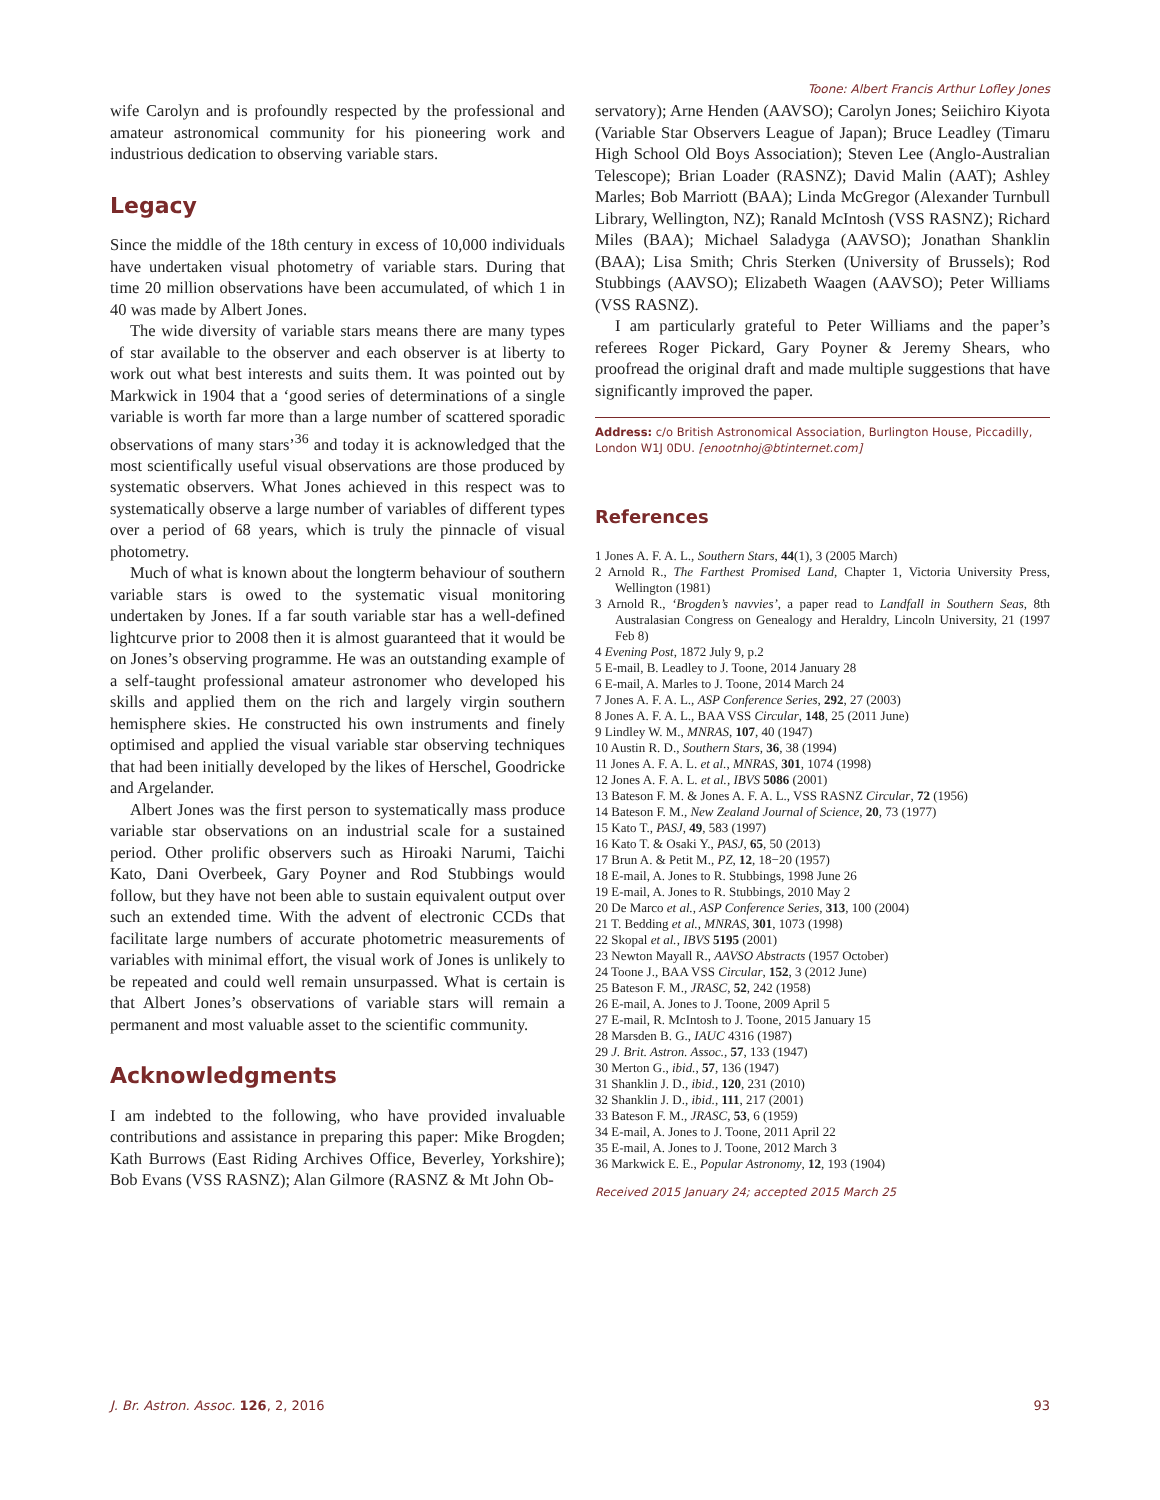Toone: Albert Francis Arthur Lofley Jones
wife Carolyn and is profoundly respected by the professional and amateur astronomical community for his pioneering work and industrious dedication to observing variable stars.
Legacy
Since the middle of the 18th century in excess of 10,000 individuals have undertaken visual photometry of variable stars. During that time 20 million observations have been accumulated, of which 1 in 40 was made by Albert Jones.
The wide diversity of variable stars means there are many types of star available to the observer and each observer is at liberty to work out what best interests and suits them. It was pointed out by Markwick in 1904 that a ‘good series of determinations of a single variable is worth far more than a large number of scattered sporadic observations of many stars’<sup>36</sup> and today it is acknowledged that the most scientifically useful visual observations are those produced by systematic observers. What Jones achieved in this respect was to systematically observe a large number of variables of different types over a period of 68 years, which is truly the pinnacle of visual photometry.
Much of what is known about the longterm behaviour of southern variable stars is owed to the systematic visual monitoring undertaken by Jones. If a far south variable star has a well-defined lightcurve prior to 2008 then it is almost guaranteed that it would be on Jones’s observing programme. He was an outstanding example of a self-taught professional amateur astronomer who developed his skills and applied them on the rich and largely virgin southern hemisphere skies. He constructed his own instruments and finely optimised and applied the visual variable star observing techniques that had been initially developed by the likes of Herschel, Goodricke and Argelander.
Albert Jones was the first person to systematically mass produce variable star observations on an industrial scale for a sustained period. Other prolific observers such as Hiroaki Narumi, Taichi Kato, Dani Overbeek, Gary Poyner and Rod Stubbings would follow, but they have not been able to sustain equivalent output over such an extended time. With the advent of electronic CCDs that facilitate large numbers of accurate photometric measurements of variables with minimal effort, the visual work of Jones is unlikely to be repeated and could well remain unsurpassed. What is certain is that Albert Jones’s observations of variable stars will remain a permanent and most valuable asset to the scientific community.
Acknowledgments
I am indebted to the following, who have provided invaluable contributions and assistance in preparing this paper: Mike Brogden; Kath Burrows (East Riding Archives Office, Beverley, Yorkshire); Bob Evans (VSS RASNZ); Alan Gilmore (RASNZ & Mt John Ob-
servatory); Arne Henden (AAVSO); Carolyn Jones; Seiichiro Kiyota (Variable Star Observers League of Japan); Bruce Leadley (Timaru High School Old Boys Association); Steven Lee (Anglo-Australian Telescope); Brian Loader (RASNZ); David Malin (AAT); Ashley Marles; Bob Marriott (BAA); Linda McGregor (Alexander Turnbull Library, Wellington, NZ); Ranald McIntosh (VSS RASNZ); Richard Miles (BAA); Michael Saladyga (AAVSO); Jonathan Shanklin (BAA); Lisa Smith; Chris Sterken (University of Brussels); Rod Stubbings (AAVSO); Elizabeth Waagen (AAVSO); Peter Williams (VSS RASNZ).
I am particularly grateful to Peter Williams and the paper’s referees Roger Pickard, Gary Poyner & Jeremy Shears, who proofread the original draft and made multiple suggestions that have significantly improved the paper.
Address: c/o British Astronomical Association, Burlington House, Piccadilly, London W1J 0DU. [enootnhoj@btinternet.com]
References
1 Jones A. F. A. L., Southern Stars, 44(1), 3 (2005 March)
2 Arnold R., The Farthest Promised Land, Chapter 1, Victoria University Press, Wellington (1981)
3 Arnold R., ‘Brogden’s navvies’, a paper read to Landfall in Southern Seas, 8th Australasian Congress on Genealogy and Heraldry, Lincoln University, 21 (1997 Feb 8)
4 Evening Post, 1872 July 9, p.2
5 E-mail, B. Leadley to J. Toone, 2014 January 28
6 E-mail, A. Marles to J. Toone, 2014 March 24
7 Jones A. F. A. L., ASP Conference Series, 292, 27 (2003)
8 Jones A. F. A. L., BAA VSS Circular, 148, 25 (2011 June)
9 Lindley W. M., MNRAS, 107, 40 (1947)
10 Austin R. D., Southern Stars, 36, 38 (1994)
11 Jones A. F. A. L. et al., MNRAS, 301, 1074 (1998)
12 Jones A. F. A. L. et al., IBVS 5086 (2001)
13 Bateson F. M. & Jones A. F. A. L., VSS RASNZ Circular, 72 (1956)
14 Bateson F. M., New Zealand Journal of Science, 20, 73 (1977)
15 Kato T., PASJ, 49, 583 (1997)
16 Kato T. & Osaki Y., PASJ, 65, 50 (2013)
17 Brun A. & Petit M., PZ, 12, 18−20 (1957)
18 E-mail, A. Jones to R. Stubbings, 1998 June 26
19 E-mail, A. Jones to R. Stubbings, 2010 May 2
20 De Marco et al., ASP Conference Series, 313, 100 (2004)
21 T. Bedding et al., MNRAS, 301, 1073 (1998)
22 Skopal et al., IBVS 5195 (2001)
23 Newton Mayall R., AAVSO Abstracts (1957 October)
24 Toone J., BAA VSS Circular, 152, 3 (2012 June)
25 Bateson F. M., JRASC, 52, 242 (1958)
26 E-mail, A. Jones to J. Toone, 2009 April 5
27 E-mail, R. McIntosh to J. Toone, 2015 January 15
28 Marsden B. G., IAUC 4316 (1987)
29 J. Brit. Astron. Assoc., 57, 133 (1947)
30 Merton G., ibid., 57, 136 (1947)
31 Shanklin J. D., ibid., 120, 231 (2010)
32 Shanklin J. D., ibid., 111, 217 (2001)
33 Bateson F. M., JRASC, 53, 6 (1959)
34 E-mail, A. Jones to J. Toone, 2011 April 22
35 E-mail, A. Jones to J. Toone, 2012 March 3
36 Markwick E. E., Popular Astronomy, 12, 193 (1904)
Received 2015 January 24; accepted 2015 March 25
J. Br. Astron. Assoc. 126, 2, 2016 93